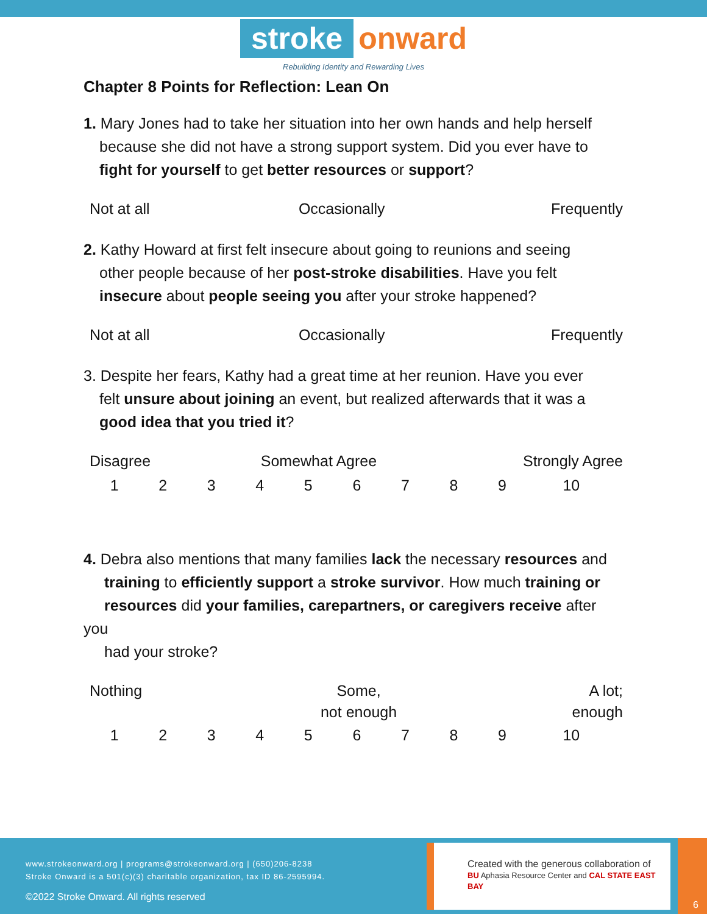stroke onward
Rebuilding Identity and Rewarding Lives
Chapter 8 Points for Reflection: Lean On
1. Mary Jones had to take her situation into her own hands and help herself
because she did not have a strong support system. Did you ever have to
fight for yourself to get better resources or support?
| Not at all | Occasionally | Frequently |
2. Kathy Howard at first felt insecure about going to reunions and seeing
other people because of her post-stroke disabilities. Have you felt
insecure about people seeing you after your stroke happened?
| Not at all | Occasionally | Frequently |
3. Despite her fears, Kathy had a great time at her reunion. Have you ever
felt unsure about joining an event, but realized afterwards that it was a
good idea that you tried it?
| Disagree | Somewhat Agree | Strongly Agree |
| 1 | 2 | 3 | 4 | 5 | 6 | 7 | 8 | 9 | 10 |
4. Debra also mentions that many families lack the necessary resources and
training to efficiently support a stroke survivor. How much training or
resources did your families, carepartners, or caregivers receive after you
had your stroke?
| Nothing | Some, not enough | A lot; enough |
| 1 | 2 | 3 | 4 | 5 | 6 | 7 | 8 | 9 | 10 |
www.strokeonward.org | programs@strokeonward.org | (650)206-8238
Stroke Onward is a 501(c)(3) charitable organization, tax ID 86-2595994.
©2022 Stroke Onward. All rights reserved
Created with the generous collaboration of
BU Aphasia Resource Center and CAL STATE EAST BAY
6